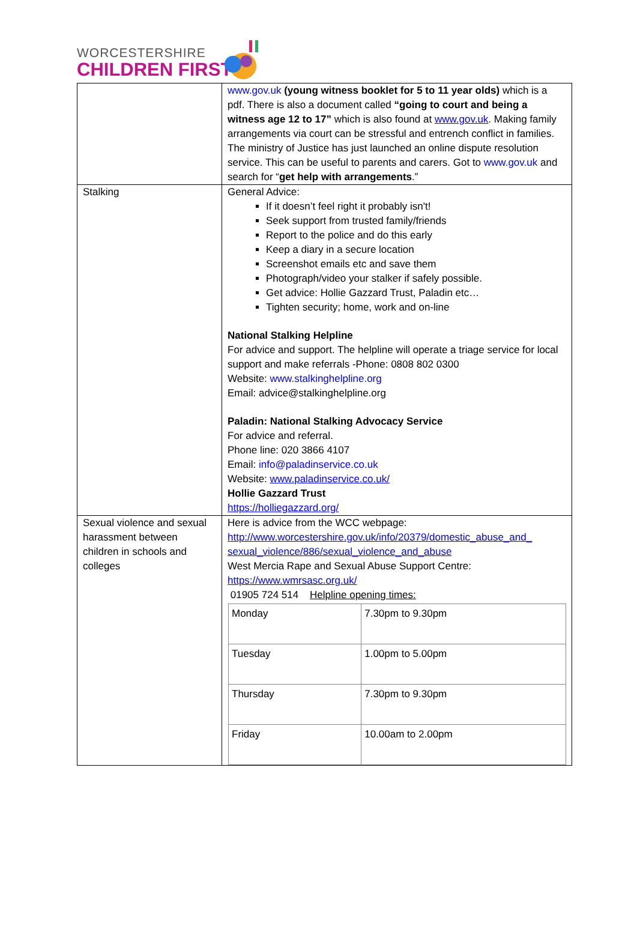WORCESTERSHIRE
CHILDREN FIRST
| | www.gov.uk (young witness booklet for 5 to 11 year olds) which is a pdf. There is also a document called “going to court and being a witness age 12 to 17” which is also found at www.gov.uk . Making family arrangements via court can be stressful and entrench conflict in families. The ministry of Justice has just launched an online dispute resolution service. This can be useful to parents and carers. Got to www.gov.uk and search for “ get help with arrangements .” |
| Stalking | General Advice: If it doesn’t feel right it probably isn't! Seek support from trusted family/friends Report to the police and do this early Keep a diary in a secure location Screenshot emails etc and save them Photograph/video your stalker if safely possible. Get advice: Hollie Gazzard Trust, Paladin etc… Tighten security; home, work and on-line National Stalking Helpline For advice and support. The helpline will operate a triage service for local support and make referrals -Phone: 0808 802 0300 Website: www.stalkinghelpline.org Email: advice@stalkinghelpline.org Paladin: National Stalking Advocacy Service For advice and referral. Phone line: 020 3866 4107 Email: info@paladinservice.co.uk Website: www.paladinservice.co.uk/ Hollie Gazzard Trust https://holliegazzard.org/ |
| Sexual violence and sexual harassment between children in schools and colleges | Here is advice from the WCC webpage: http://www.worcestershire.gov.uk/info/20379/domestic_abuse_and_ sexual_violence/886/sexual_violence_and_abuse West Mercia Rape and Sexual Abuse Support Centre: https://www.wmrsasc.org.uk/ 01905 724 514 Helpline opening times: / Monday / 7.30pm to 9.30pm / / Tuesday / 1.00pm to 5.00pm / / Thursday / 7.30pm to 9.30pm / / Friday / 10.00am to 2.00pm / |